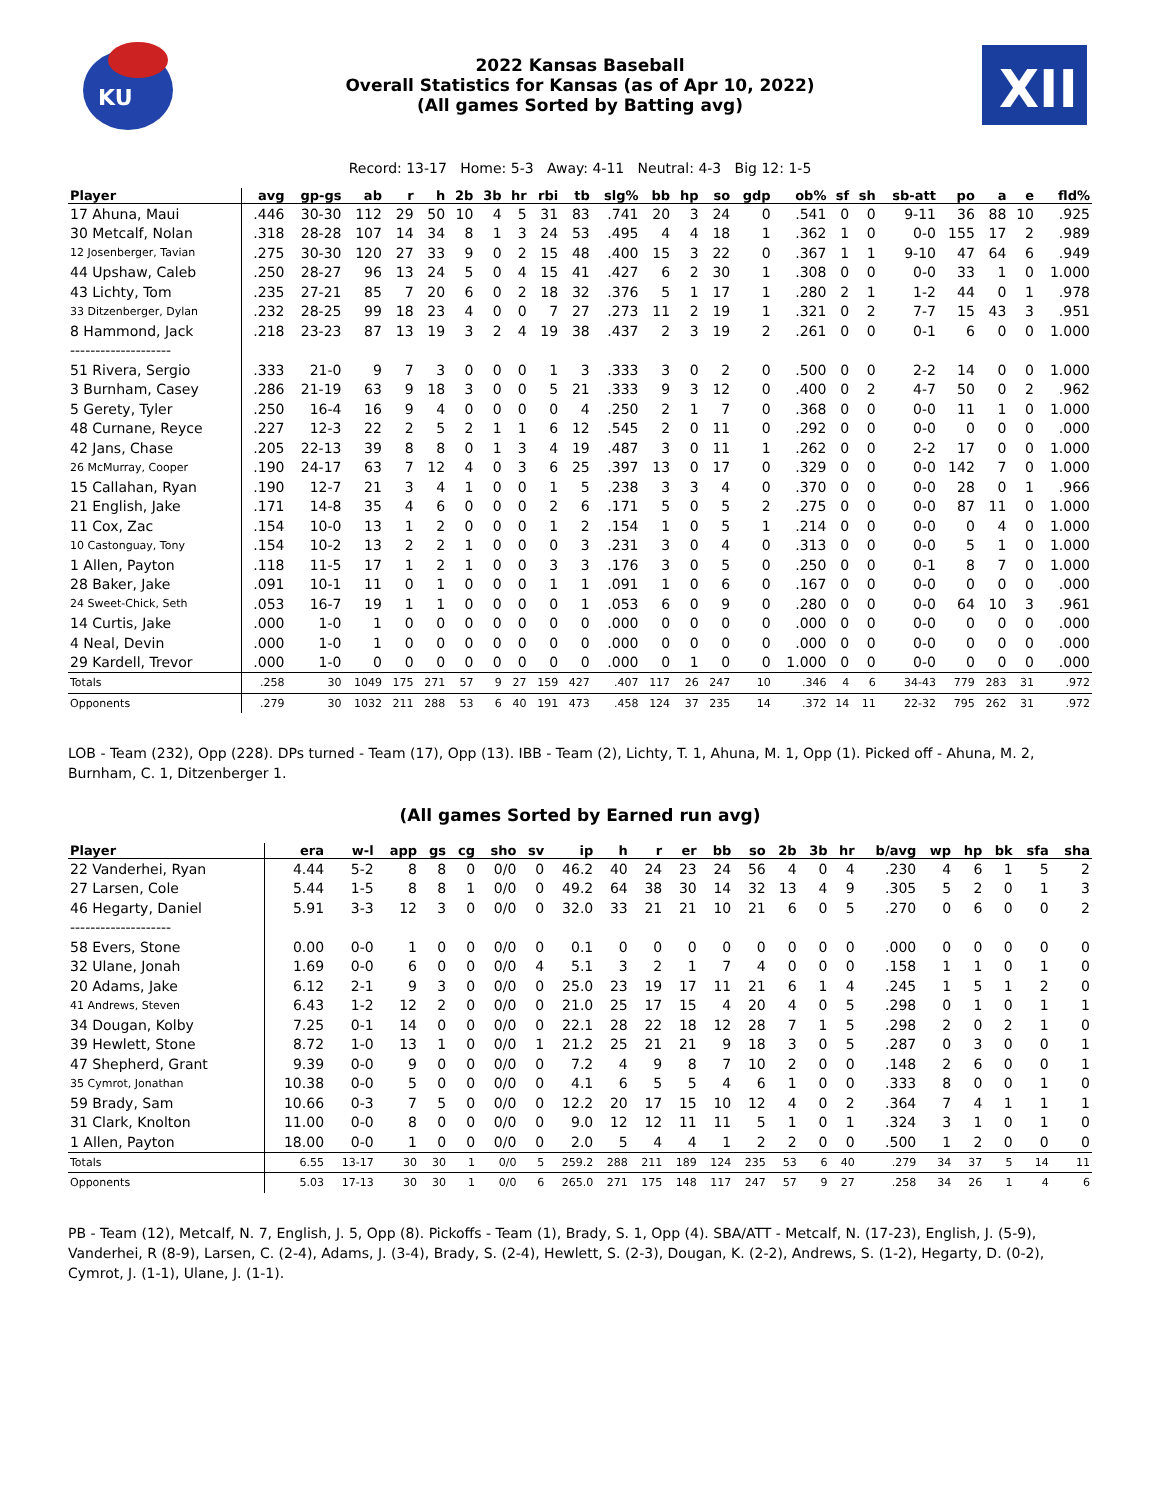KU
2022 Kansas Baseball
Overall Statistics for Kansas (as of Apr 10, 2022)
(All games Sorted by Batting avg)
XII
Record: 13-17 Home: 5-3 Away: 4-11 Neutral: 4-3 Big 12: 1-5
| Player | avg | gp-gs | ab | r | h | 2b | 3b | hr | rbi | tb | slg% | bb | hp | so | gdp | ob% | sf | sh | sb-att | po | a | e | fld% |
| --- | --- | --- | --- | --- | --- | --- | --- | --- | --- | --- | --- | --- | --- | --- | --- | --- | --- | --- | --- | --- | --- | --- | --- |
| 17 Ahuna, Maui | .446 | 30-30 | 112 | 29 | 50 | 10 | 4 | 5 | 31 | 83 | .741 | 20 | 3 | 24 | 0 | .541 | 0 | 0 | 9-11 | 36 | 88 | 10 | .925 |
| 30 Metcalf, Nolan | .318 | 28-28 | 107 | 14 | 34 | 8 | 1 | 3 | 24 | 53 | .495 | 4 | 4 | 18 | 1 | .362 | 1 | 0 | 0-0 | 155 | 17 | 2 | .989 |
| 12 Josenberger, Tavian | .275 | 30-30 | 120 | 27 | 33 | 9 | 0 | 2 | 15 | 48 | .400 | 15 | 3 | 22 | 0 | .367 | 1 | 1 | 9-10 | 47 | 64 | 6 | .949 |
| 44 Upshaw, Caleb | .250 | 28-27 | 96 | 13 | 24 | 5 | 0 | 4 | 15 | 41 | .427 | 6 | 2 | 30 | 1 | .308 | 0 | 0 | 0-0 | 33 | 1 | 0 | 1.000 |
| 43 Lichty, Tom | .235 | 27-21 | 85 | 7 | 20 | 6 | 0 | 2 | 18 | 32 | .376 | 5 | 1 | 17 | 1 | .280 | 2 | 1 | 1-2 | 44 | 0 | 1 | .978 |
| 33 Ditzenberger, Dylan | .232 | 28-25 | 99 | 18 | 23 | 4 | 0 | 0 | 7 | 27 | .273 | 11 | 2 | 19 | 1 | .321 | 0 | 2 | 7-7 | 15 | 43 | 3 | .951 |
| 8 Hammond, Jack | .218 | 23-23 | 87 | 13 | 19 | 3 | 2 | 4 | 19 | 38 | .437 | 2 | 3 | 19 | 2 | .261 | 0 | 0 | 0-1 | 6 | 0 | 0 | 1.000 |
| -------------------- | | | | | | | | | | | | | | | | | | | | | | | |
| 51 Rivera, Sergio | .333 | 21-0 | 9 | 7 | 3 | 0 | 0 | 0 | 1 | 3 | .333 | 3 | 0 | 2 | 0 | .500 | 0 | 0 | 2-2 | 14 | 0 | 0 | 1.000 |
| 3 Burnham, Casey | .286 | 21-19 | 63 | 9 | 18 | 3 | 0 | 0 | 5 | 21 | .333 | 9 | 3 | 12 | 0 | .400 | 0 | 2 | 4-7 | 50 | 0 | 2 | .962 |
| 5 Gerety, Tyler | .250 | 16-4 | 16 | 9 | 4 | 0 | 0 | 0 | 0 | 4 | .250 | 2 | 1 | 7 | 0 | .368 | 0 | 0 | 0-0 | 11 | 1 | 0 | 1.000 |
| 48 Curnane, Reyce | .227 | 12-3 | 22 | 2 | 5 | 2 | 1 | 1 | 6 | 12 | .545 | 2 | 0 | 11 | 0 | .292 | 0 | 0 | 0-0 | 0 | 0 | 0 | .000 |
| 42 Jans, Chase | .205 | 22-13 | 39 | 8 | 8 | 0 | 1 | 3 | 4 | 19 | .487 | 3 | 0 | 11 | 1 | .262 | 0 | 0 | 2-2 | 17 | 0 | 0 | 1.000 |
| 26 McMurray, Cooper | .190 | 24-17 | 63 | 7 | 12 | 4 | 0 | 3 | 6 | 25 | .397 | 13 | 0 | 17 | 0 | .329 | 0 | 0 | 0-0 | 142 | 7 | 0 | 1.000 |
| 15 Callahan, Ryan | .190 | 12-7 | 21 | 3 | 4 | 1 | 0 | 0 | 1 | 5 | .238 | 3 | 3 | 4 | 0 | .370 | 0 | 0 | 0-0 | 28 | 0 | 1 | .966 |
| 21 English, Jake | .171 | 14-8 | 35 | 4 | 6 | 0 | 0 | 0 | 2 | 6 | .171 | 5 | 0 | 5 | 2 | .275 | 0 | 0 | 0-0 | 87 | 11 | 0 | 1.000 |
| 11 Cox, Zac | .154 | 10-0 | 13 | 1 | 2 | 0 | 0 | 0 | 1 | 2 | .154 | 1 | 0 | 5 | 1 | .214 | 0 | 0 | 0-0 | 0 | 4 | 0 | 1.000 |
| 10 Castonguay, Tony | .154 | 10-2 | 13 | 2 | 2 | 1 | 0 | 0 | 0 | 3 | .231 | 3 | 0 | 4 | 0 | .313 | 0 | 0 | 0-0 | 5 | 1 | 0 | 1.000 |
| 1 Allen, Payton | .118 | 11-5 | 17 | 1 | 2 | 1 | 0 | 0 | 3 | 3 | .176 | 3 | 0 | 5 | 0 | .250 | 0 | 0 | 0-1 | 8 | 7 | 0 | 1.000 |
| 28 Baker, Jake | .091 | 10-1 | 11 | 0 | 1 | 0 | 0 | 0 | 1 | 1 | .091 | 1 | 0 | 6 | 0 | .167 | 0 | 0 | 0-0 | 0 | 0 | 0 | .000 |
| 24 Sweet-Chick, Seth | .053 | 16-7 | 19 | 1 | 1 | 0 | 0 | 0 | 0 | 1 | .053 | 6 | 0 | 9 | 0 | .280 | 0 | 0 | 0-0 | 64 | 10 | 3 | .961 |
| 14 Curtis, Jake | .000 | 1-0 | 1 | 0 | 0 | 0 | 0 | 0 | 0 | 0 | .000 | 0 | 0 | 0 | 0 | .000 | 0 | 0 | 0-0 | 0 | 0 | 0 | .000 |
| 4 Neal, Devin | .000 | 1-0 | 1 | 0 | 0 | 0 | 0 | 0 | 0 | 0 | .000 | 0 | 0 | 0 | 0 | .000 | 0 | 0 | 0-0 | 0 | 0 | 0 | .000 |
| 29 Kardell, Trevor | .000 | 1-0 | 0 | 0 | 0 | 0 | 0 | 0 | 0 | 0 | .000 | 0 | 1 | 0 | 0 | 1.000 | 0 | 0 | 0-0 | 0 | 0 | 0 | .000 |
| Totals | .258 | 30 | 1049 | 175 | 271 | 57 | 9 | 27 | 159 | 427 | .407 | 117 | 26 | 247 | 10 | .346 | 4 | 6 | 34-43 | 779 | 283 | 31 | .972 |
| Opponents | .279 | 30 | 1032 | 211 | 288 | 53 | 6 | 40 | 191 | 473 | .458 | 124 | 37 | 235 | 14 | .372 | 14 | 11 | 22-32 | 795 | 262 | 31 | .972 |
LOB - Team (232), Opp (228). DPs turned - Team (17), Opp (13). IBB - Team (2), Lichty, T. 1, Ahuna, M. 1, Opp (1). Picked off - Ahuna, M. 2, Burnham, C. 1, Ditzenberger 1.
(All games Sorted by Earned run avg)
| Player | era | w-l | app | gs | cg | sho | sv | ip | h | r | er | bb | so | 2b | 3b | hr | b/avg | wp | hp | bk | sfa | sha |
| --- | --- | --- | --- | --- | --- | --- | --- | --- | --- | --- | --- | --- | --- | --- | --- | --- | --- | --- | --- | --- | --- | --- |
| 22 Vanderhei, Ryan | 4.44 | 5-2 | 8 | 8 | 0 | 0/0 | 0 | 46.2 | 40 | 24 | 23 | 24 | 56 | 4 | 0 | 4 | .230 | 4 | 6 | 1 | 5 | 2 |
| 27 Larsen, Cole | 5.44 | 1-5 | 8 | 8 | 1 | 0/0 | 0 | 49.2 | 64 | 38 | 30 | 14 | 32 | 13 | 4 | 9 | .305 | 5 | 2 | 0 | 1 | 3 |
| 46 Hegarty, Daniel | 5.91 | 3-3 | 12 | 3 | 0 | 0/0 | 0 | 32.0 | 33 | 21 | 21 | 10 | 21 | 6 | 0 | 5 | .270 | 0 | 6 | 0 | 0 | 2 |
| -------------------- | | | | | | | | | | | | | | | | | | | | | | |
| 58 Evers, Stone | 0.00 | 0-0 | 1 | 0 | 0 | 0/0 | 0 | 0.1 | 0 | 0 | 0 | 0 | 0 | 0 | 0 | 0 | .000 | 0 | 0 | 0 | 0 | 0 |
| 32 Ulane, Jonah | 1.69 | 0-0 | 6 | 0 | 0 | 0/0 | 4 | 5.1 | 3 | 2 | 1 | 7 | 4 | 0 | 0 | 0 | .158 | 1 | 1 | 0 | 1 | 0 |
| 20 Adams, Jake | 6.12 | 2-1 | 9 | 3 | 0 | 0/0 | 0 | 25.0 | 23 | 19 | 17 | 11 | 21 | 6 | 1 | 4 | .245 | 1 | 5 | 1 | 2 | 0 |
| 41 Andrews, Steven | 6.43 | 1-2 | 12 | 2 | 0 | 0/0 | 0 | 21.0 | 25 | 17 | 15 | 4 | 20 | 4 | 0 | 5 | .298 | 0 | 1 | 0 | 1 | 1 |
| 34 Dougan, Kolby | 7.25 | 0-1 | 14 | 0 | 0 | 0/0 | 0 | 22.1 | 28 | 22 | 18 | 12 | 28 | 7 | 1 | 5 | .298 | 2 | 0 | 2 | 1 | 0 |
| 39 Hewlett, Stone | 8.72 | 1-0 | 13 | 1 | 0 | 0/0 | 1 | 21.2 | 25 | 21 | 21 | 9 | 18 | 3 | 0 | 5 | .287 | 0 | 3 | 0 | 0 | 1 |
| 47 Shepherd, Grant | 9.39 | 0-0 | 9 | 0 | 0 | 0/0 | 0 | 7.2 | 4 | 9 | 8 | 7 | 10 | 2 | 0 | 0 | .148 | 2 | 6 | 0 | 0 | 1 |
| 35 Cymrot, Jonathan | 10.38 | 0-0 | 5 | 0 | 0 | 0/0 | 0 | 4.1 | 6 | 5 | 5 | 4 | 6 | 1 | 0 | 0 | .333 | 8 | 0 | 0 | 1 | 0 |
| 59 Brady, Sam | 10.66 | 0-3 | 7 | 5 | 0 | 0/0 | 0 | 12.2 | 20 | 17 | 15 | 10 | 12 | 4 | 0 | 2 | .364 | 7 | 4 | 1 | 1 | 1 |
| 31 Clark, Knolton | 11.00 | 0-0 | 8 | 0 | 0 | 0/0 | 0 | 9.0 | 12 | 12 | 11 | 11 | 5 | 1 | 0 | 1 | .324 | 3 | 1 | 0 | 1 | 0 |
| 1 Allen, Payton | 18.00 | 0-0 | 1 | 0 | 0 | 0/0 | 0 | 2.0 | 5 | 4 | 4 | 1 | 2 | 2 | 0 | 0 | .500 | 1 | 2 | 0 | 0 | 0 |
| Totals | 6.55 | 13-17 | 30 | 30 | 1 | 0/0 | 5 | 259.2 | 288 | 211 | 189 | 124 | 235 | 53 | 6 | 40 | .279 | 34 | 37 | 5 | 14 | 11 |
| Opponents | 5.03 | 17-13 | 30 | 30 | 1 | 0/0 | 6 | 265.0 | 271 | 175 | 148 | 117 | 247 | 57 | 9 | 27 | .258 | 34 | 26 | 1 | 4 | 6 |
PB - Team (12), Metcalf, N. 7, English, J. 5, Opp (8). Pickoffs - Team (1), Brady, S. 1, Opp (4). SBA/ATT - Metcalf, N. (17-23), English, J. (5-9), Vanderhei, R (8-9), Larsen, C. (2-4), Adams, J. (3-4), Brady, S. (2-4), Hewlett, S. (2-3), Dougan, K. (2-2), Andrews, S. (1-2), Hegarty, D. (0-2), Cymrot, J. (1-1), Ulane, J. (1-1).